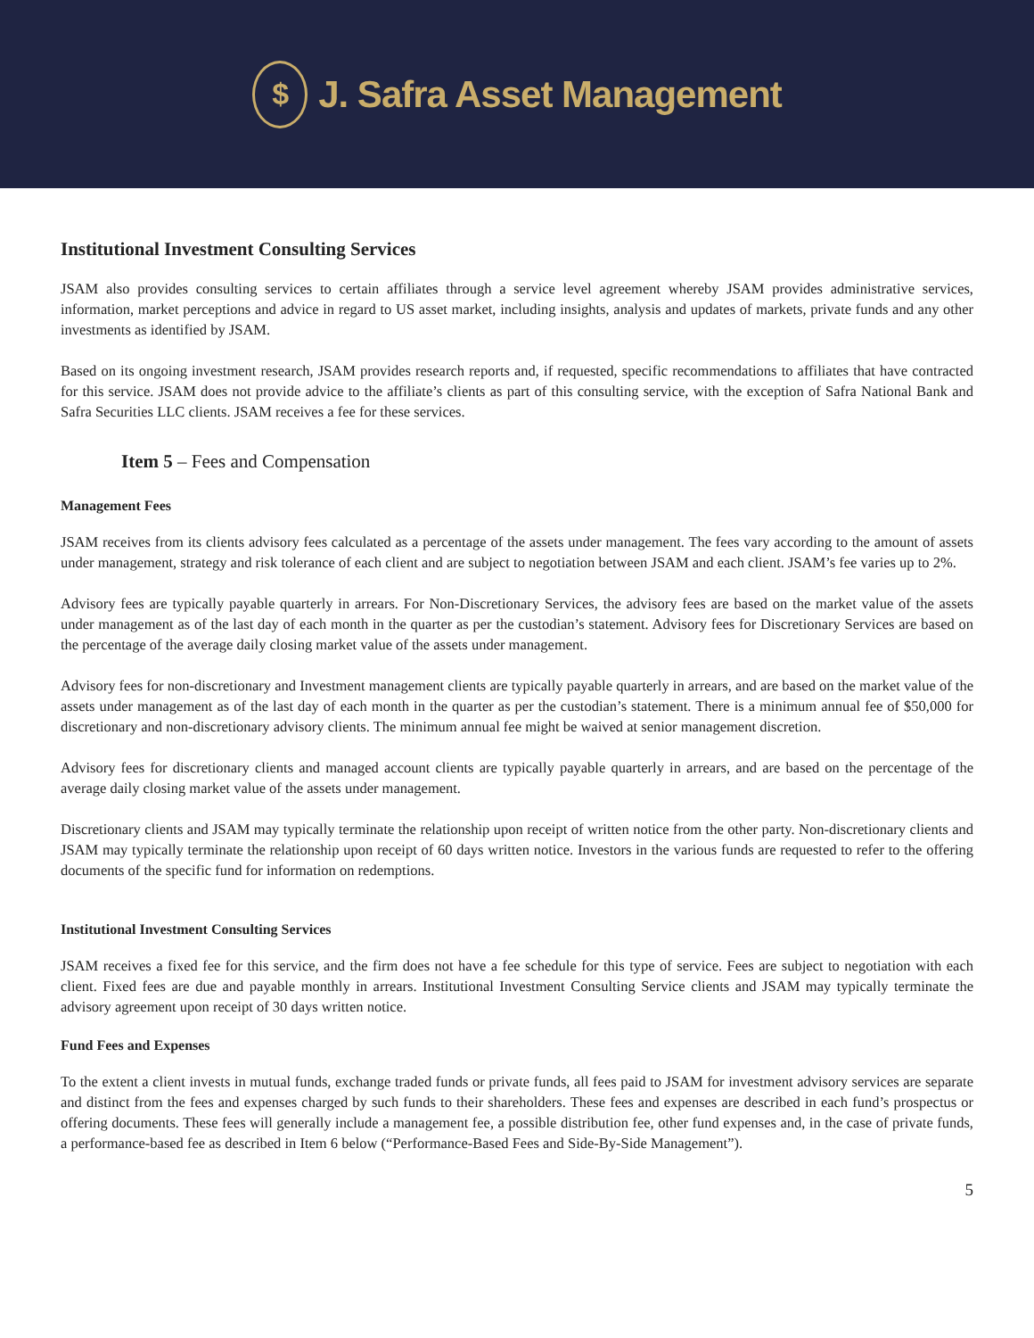$
J. Safra Asset Management
Institutional Investment Consulting Services
JSAM also provides consulting services to certain affiliates through a service level agreement whereby JSAM provides administrative services, information, market perceptions and advice in regard to US asset market, including insights, analysis and updates of markets, private funds and any other investments as identified by JSAM.
Based on its ongoing investment research, JSAM provides research reports and, if requested, specific recommendations to affiliates that have contracted for this service. JSAM does not provide advice to the affiliate’s clients as part of this consulting service, with the exception of Safra National Bank and Safra Securities LLC clients. JSAM receives a fee for these services.
Item 5 – Fees and Compensation
Management Fees
JSAM receives from its clients advisory fees calculated as a percentage of the assets under management. The fees vary according to the amount of assets under management, strategy and risk tolerance of each client and are subject to negotiation between JSAM and each client. JSAM’s fee varies up to 2%.
Advisory fees are typically payable quarterly in arrears. For Non-Discretionary Services, the advisory fees are based on the market value of the assets under management as of the last day of each month in the quarter as per the custodian’s statement. Advisory fees for Discretionary Services are based on the percentage of the average daily closing market value of the assets under management.
Advisory fees for non-discretionary and Investment management clients are typically payable quarterly in arrears, and are based on the market value of the assets under management as of the last day of each month in the quarter as per the custodian’s statement. There is a minimum annual fee of $50,000 for discretionary and non-discretionary advisory clients. The minimum annual fee might be waived at senior management discretion.
Advisory fees for discretionary clients and managed account clients are typically payable quarterly in arrears, and are based on the percentage of the average daily closing market value of the assets under management.
Discretionary clients and JSAM may typically terminate the relationship upon receipt of written notice from the other party. Non-discretionary clients and JSAM may typically terminate the relationship upon receipt of 60 days written notice. Investors in the various funds are requested to refer to the offering documents of the specific fund for information on redemptions.
Institutional Investment Consulting Services
JSAM receives a fixed fee for this service, and the firm does not have a fee schedule for this type of service. Fees are subject to negotiation with each client. Fixed fees are due and payable monthly in arrears. Institutional Investment Consulting Service clients and JSAM may typically terminate the advisory agreement upon receipt of 30 days written notice.
Fund Fees and Expenses
To the extent a client invests in mutual funds, exchange traded funds or private funds, all fees paid to JSAM for investment advisory services are separate and distinct from the fees and expenses charged by such funds to their shareholders. These fees and expenses are described in each fund’s prospectus or offering documents. These fees will generally include a management fee, a possible distribution fee, other fund expenses and, in the case of private funds, a performance-based fee as described in Item 6 below (“Performance-Based Fees and Side-By-Side Management”).
5